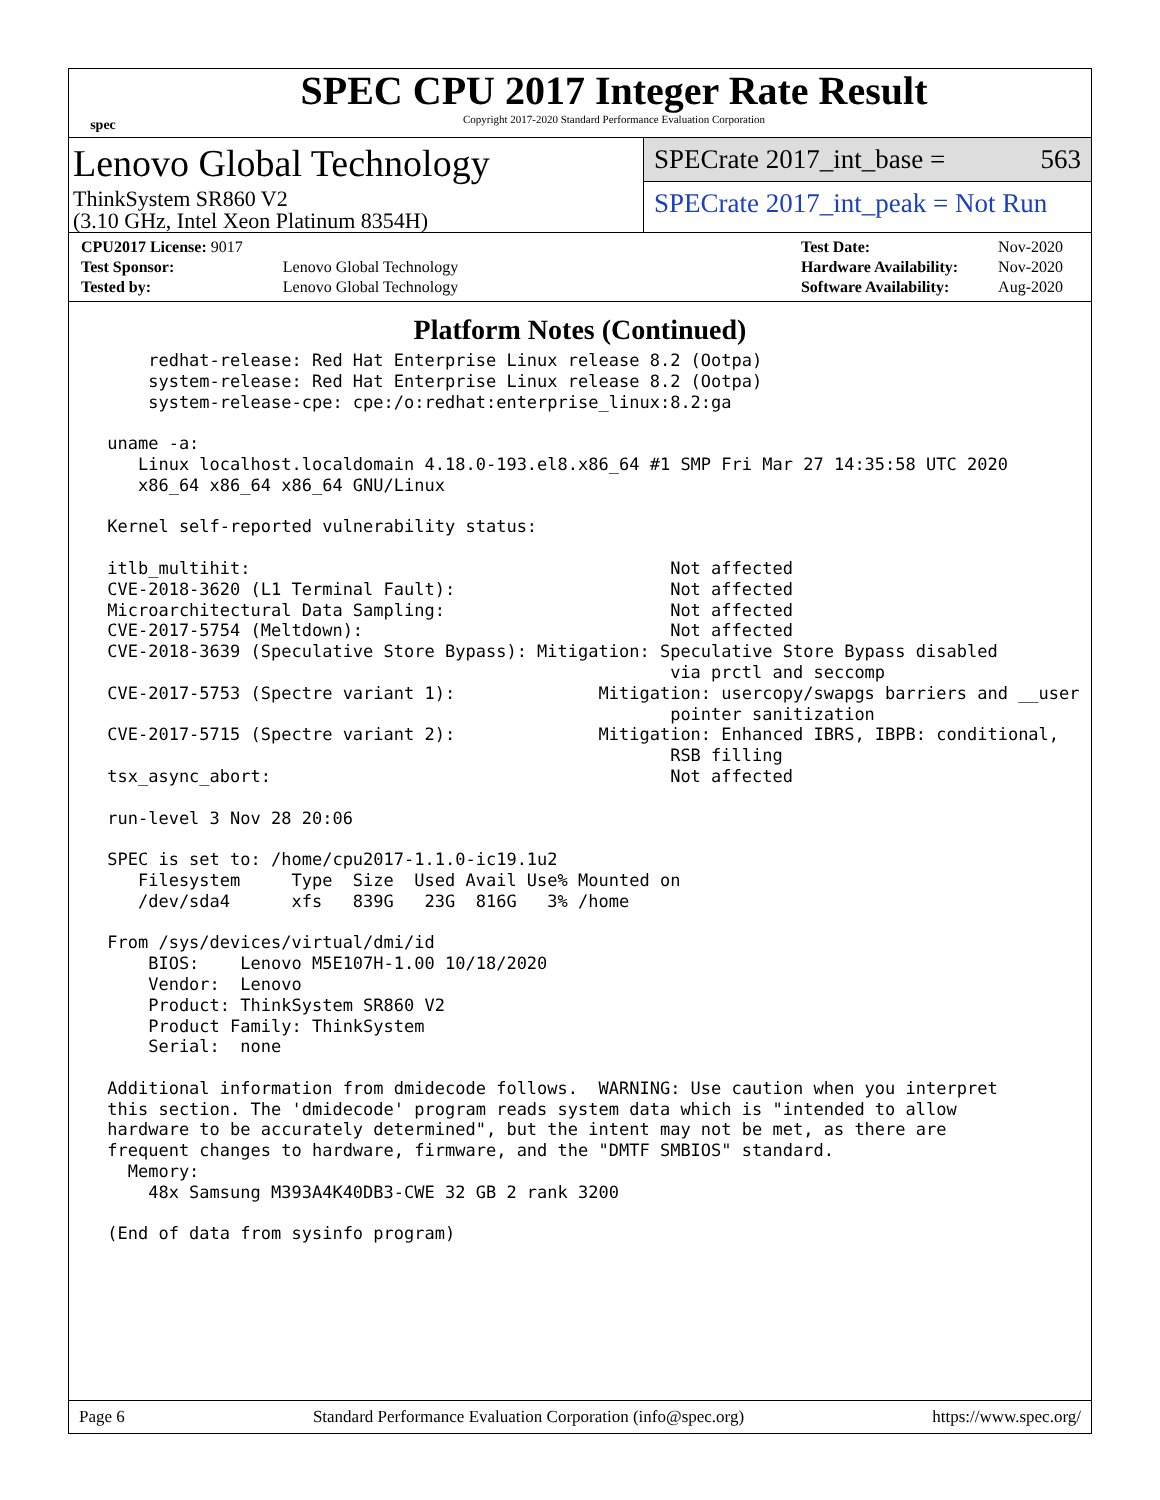spec
SPEC CPU 2017 Integer Rate Result
Copyright 2017-2020 Standard Performance Evaluation Corporation
Lenovo Global Technology
ThinkSystem SR860 V2
(3.10 GHz, Intel Xeon Platinum 8354H)
SPECrate 2017_int_base = 563
SPECrate 2017_int_peak = Not Run
| CPU2017 License: 9017 | |
| Test Sponsor: | Lenovo Global Technology |
| Tested by: | Lenovo Global Technology |
| Test Date: | Nov-2020 |
| Hardware Availability: | Nov-2020 |
| Software Availability: | Aug-2020 |
Platform Notes (Continued)
     redhat-release: Red Hat Enterprise Linux release 8.2 (Ootpa)
     system-release: Red Hat Enterprise Linux release 8.2 (Ootpa)
     system-release-cpe: cpe:/o:redhat:enterprise_linux:8.2:ga

 uname -a:
    Linux localhost.localdomain 4.18.0-193.el8.x86_64 #1 SMP Fri Mar 27 14:35:58 UTC 2020
    x86_64 x86_64 x86_64 GNU/Linux

 Kernel self-reported vulnerability status:

 itlb_multihit:                                         Not affected
 CVE-2018-3620 (L1 Terminal Fault):                     Not affected
 Microarchitectural Data Sampling:                      Not affected
 CVE-2017-5754 (Meltdown):                              Not affected
 CVE-2018-3639 (Speculative Store Bypass): Mitigation: Speculative Store Bypass disabled
                                                        via prctl and seccomp
 CVE-2017-5753 (Spectre variant 1):              Mitigation: usercopy/swapgs barriers and __user
                                                        pointer sanitization
 CVE-2017-5715 (Spectre variant 2):              Mitigation: Enhanced IBRS, IBPB: conditional,
                                                        RSB filling
 tsx_async_abort:                                       Not affected

 run-level 3 Nov 28 20:06

 SPEC is set to: /home/cpu2017-1.1.0-ic19.1u2
    Filesystem     Type  Size  Used Avail Use% Mounted on
    /dev/sda4      xfs   839G   23G  816G   3% /home

 From /sys/devices/virtual/dmi/id
     BIOS:    Lenovo M5E107H-1.00 10/18/2020
     Vendor:  Lenovo
     Product: ThinkSystem SR860 V2
     Product Family: ThinkSystem
     Serial:  none

 Additional information from dmidecode follows.  WARNING: Use caution when you interpret
 this section. The 'dmidecode' program reads system data which is "intended to allow
 hardware to be accurately determined", but the intent may not be met, as there are
 frequent changes to hardware, firmware, and the "DMTF SMBIOS" standard.
   Memory:
     48x Samsung M393A4K40DB3-CWE 32 GB 2 rank 3200

 (End of data from sysinfo program)
Page 6 Standard Performance Evaluation Corporation (info@spec.org) https://www.spec.org/